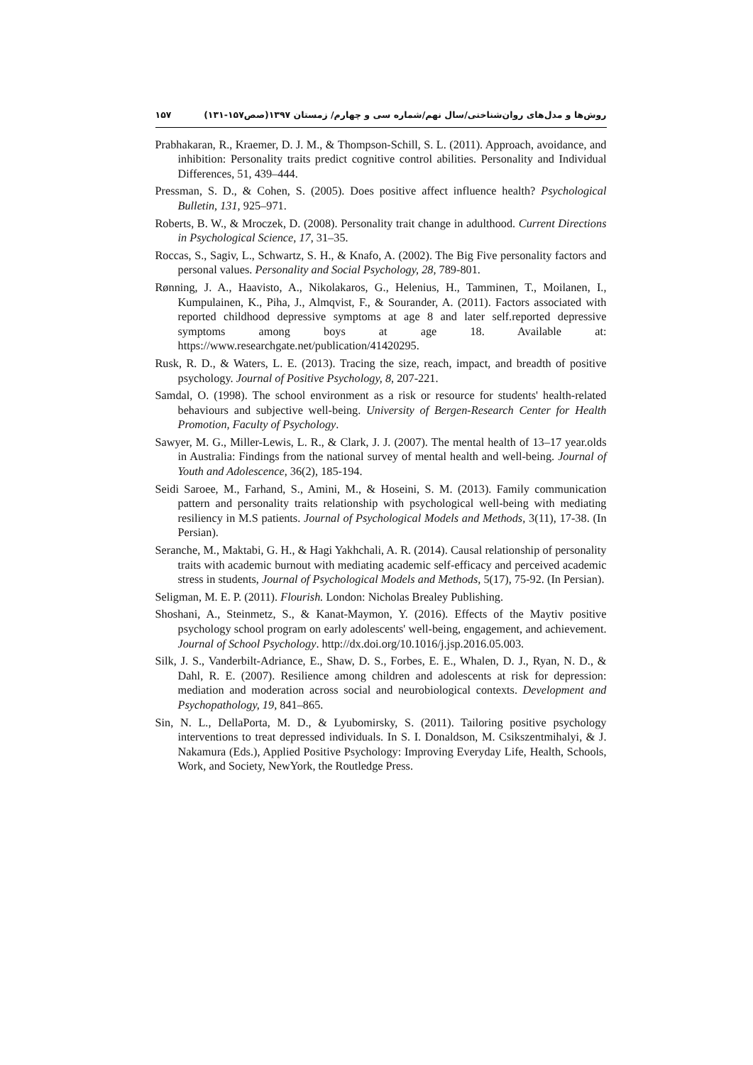روش‌ها و مدل‌های روان‌شناختی/سال نهم/شماره سی و چهارم/ زمستان ۱۳۹۷(صص۱۵۷-۱۳۱) ۱۵۷
Prabhakaran, R., Kraemer, D. J. M., & Thompson-Schill, S. L. (2011). Approach, avoidance, and inhibition: Personality traits predict cognitive control abilities. Personality and Individual Differences, 51, 439–444.
Pressman, S. D., & Cohen, S. (2005). Does positive affect influence health? Psychological Bulletin, 131, 925–971.
Roberts, B. W., & Mroczek, D. (2008). Personality trait change in adulthood. Current Directions in Psychological Science, 17, 31–35.
Roccas, S., Sagiv, L., Schwartz, S. H., & Knafo, A. (2002). The Big Five personality factors and personal values. Personality and Social Psychology, 28, 789-801.
Rønning, J. A., Haavisto, A., Nikolakaros, G., Helenius, H., Tamminen, T., Moilanen, I., Kumpulainen, K., Piha, J., Almqvist, F., & Sourander, A. (2011). Factors associated with reported childhood depressive symptoms at age 8 and later self.reported depressive symptoms among boys at age 18. Available at: https://www.researchgate.net/publication/41420295.
Rusk, R. D., & Waters, L. E. (2013). Tracing the size, reach, impact, and breadth of positive psychology. Journal of Positive Psychology, 8, 207-221.
Samdal, O. (1998). The school environment as a risk or resource for students' health-related behaviours and subjective well-being. University of Bergen-Research Center for Health Promotion, Faculty of Psychology.
Sawyer, M. G., Miller-Lewis, L. R., & Clark, J. J. (2007). The mental health of 13–17 year.olds in Australia: Findings from the national survey of mental health and well-being. Journal of Youth and Adolescence, 36(2), 185-194.
Seidi Saroee, M., Farhand, S., Amini, M., & Hoseini, S. M. (2013). Family communication pattern and personality traits relationship with psychological well-being with mediating resiliency in M.S patients. Journal of Psychological Models and Methods, 3(11), 17-38. (In Persian).
Seranche, M., Maktabi, G. H., & Hagi Yakhchali, A. R. (2014). Causal relationship of personality traits with academic burnout with mediating academic self-efficacy and perceived academic stress in students, Journal of Psychological Models and Methods, 5(17), 75-92. (In Persian).
Seligman, M. E. P. (2011). Flourish. London: Nicholas Brealey Publishing.
Shoshani, A., Steinmetz, S., & Kanat-Maymon, Y. (2016). Effects of the Maytiv positive psychology school program on early adolescents' well-being, engagement, and achievement. Journal of School Psychology. http://dx.doi.org/10.1016/j.jsp.2016.05.003.
Silk, J. S., Vanderbilt-Adriance, E., Shaw, D. S., Forbes, E. E., Whalen, D. J., Ryan, N. D., & Dahl, R. E. (2007). Resilience among children and adolescents at risk for depression: mediation and moderation across social and neurobiological contexts. Development and Psychopathology, 19, 841–865.
Sin, N. L., DellaPorta, M. D., & Lyubomirsky, S. (2011). Tailoring positive psychology interventions to treat depressed individuals. In S. I. Donaldson, M. Csikszentmihalyi, & J. Nakamura (Eds.), Applied Positive Psychology: Improving Everyday Life, Health, Schools, Work, and Society, NewYork, the Routledge Press.